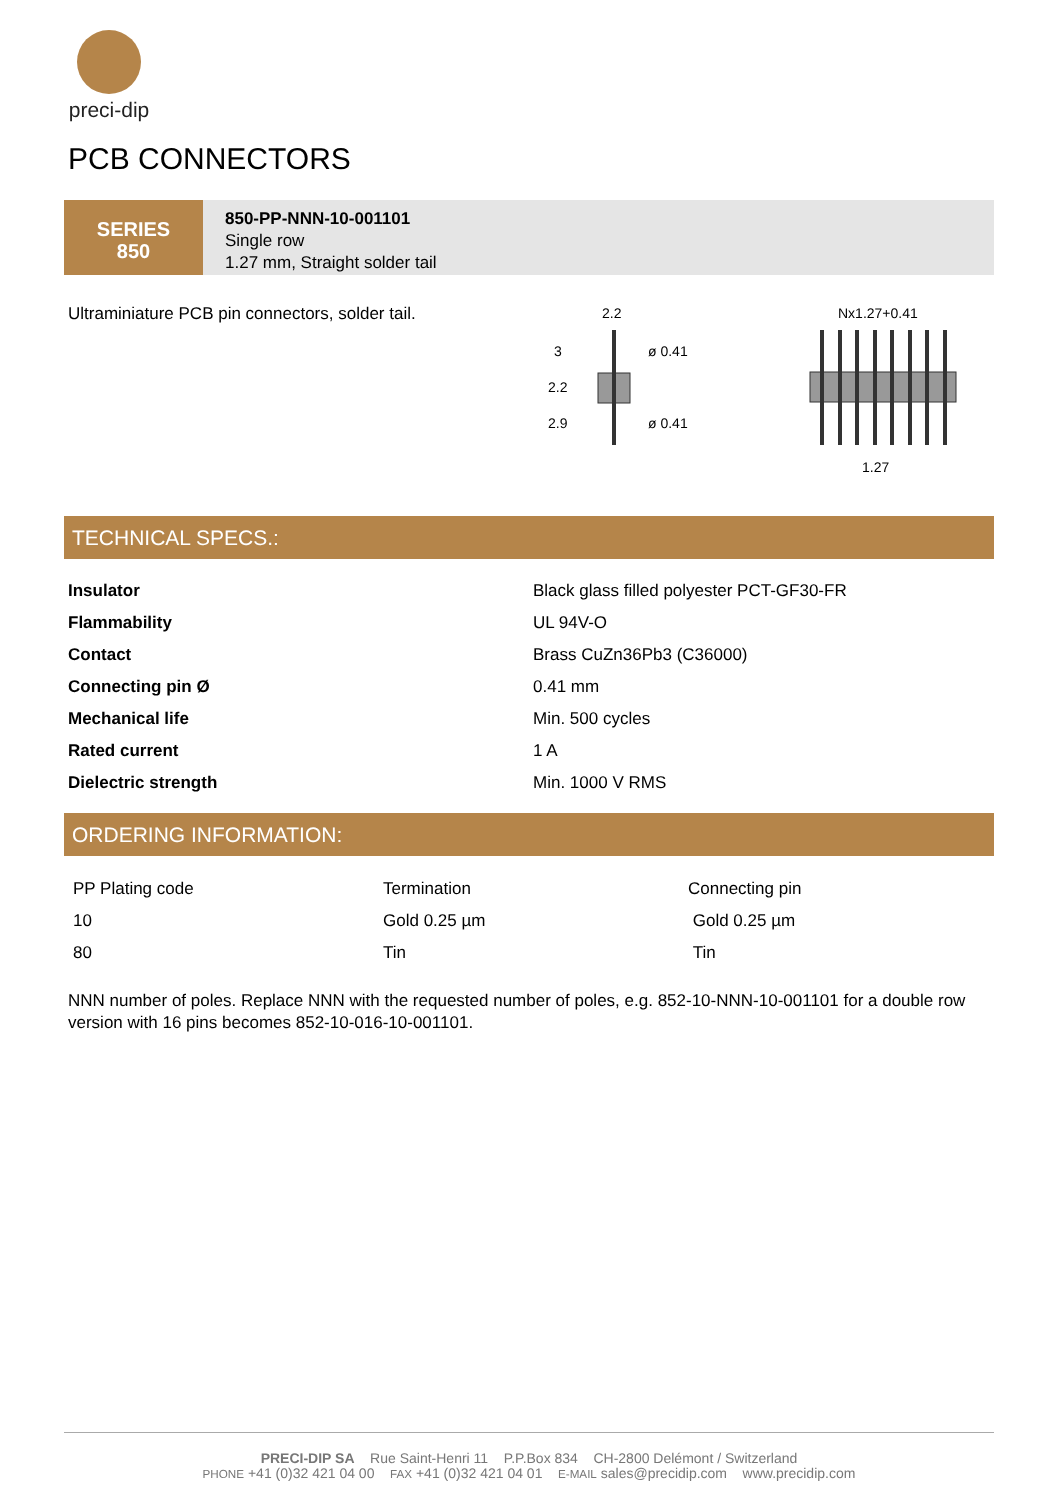preci-dip
PCB CONNECTORS
SERIES
850
850-PP-NNN-10-001101
Single row
1.27 mm, Straight solder tail
Ultraminiature PCB pin connectors, solder tail.
2.2
3
2.2
2.9
ø 0.41
ø 0.41
Nx1.27+0.41
1.27
TECHNICAL SPECS.:
| Insulator | Black glass filled polyester PCT-GF30-FR |
| Flammability | UL 94V-O |
| Contact | Brass CuZn36Pb3 (C36000) |
| Connecting pin Ø | 0.41 mm |
| Mechanical life | Min. 500 cycles |
| Rated current | 1 A |
| Dielectric strength | Min. 1000 V RMS |
ORDERING INFORMATION:
| PP Plating code | Termination | Connecting pin |
| --- | --- | --- |
| 10 | Gold 0.25 µm | Gold 0.25 µm |
| 80 | Tin | Tin |
NNN number of poles. Replace NNN with the requested number of poles, e.g. 852-10-NNN-10-001101 for a double row version with 16 pins becomes 852-10-016-10-001101.
PRECI-DIP SA Rue Saint-Henri 11 P.P.Box 834 CH-2800 Delémont / Switzerland
PHONE +41 (0)32 421 04 00 FAX +41 (0)32 421 04 01 E-MAIL sales@precidip.com www.precidip.com